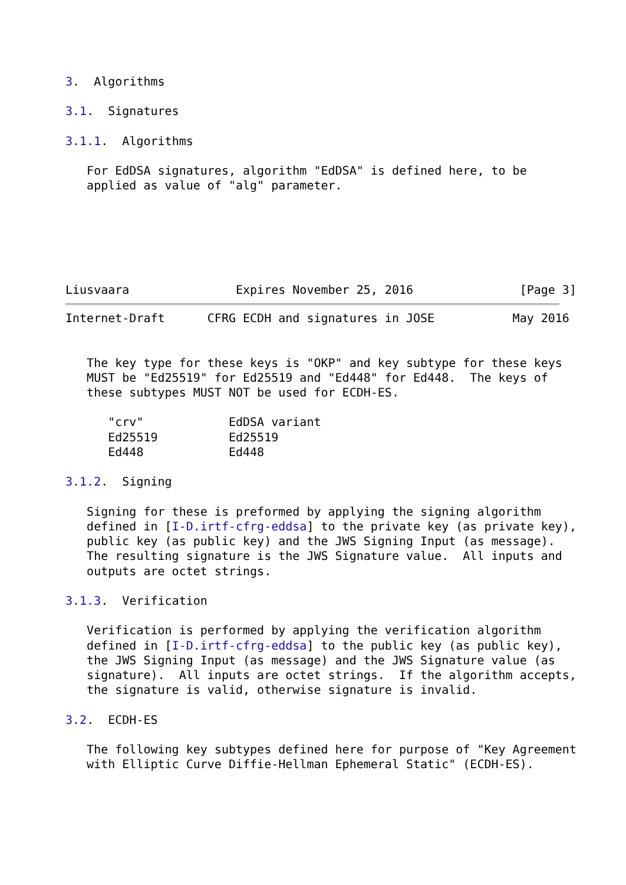3.  Algorithms

3.1.  Signatures

3.1.1.  Algorithms

   For EdDSA signatures, algorithm "EdDSA" is defined here, to be
   applied as value of "alg" parameter.






Liusvaara               Expires November 25, 2016               [Page 3]
Internet-Draft      CFRG ECDH and signatures in JOSE           May 2016


   The key type for these keys is "OKP" and key subtype for these keys
   MUST be "Ed25519" for Ed25519 and "Ed448" for Ed448.  The keys of
   these subtypes MUST NOT be used for ECDH-ES.

      "crv"            EdDSA variant
      Ed25519          Ed25519
      Ed448            Ed448

3.1.2.  Signing

   Signing for these is preformed by applying the signing algorithm
   defined in [I-D.irtf-cfrg-eddsa] to the private key (as private key),
   public key (as public key) and the JWS Signing Input (as message).
   The resulting signature is the JWS Signature value.  All inputs and
   outputs are octet strings.

3.1.3.  Verification

   Verification is performed by applying the verification algorithm
   defined in [I-D.irtf-cfrg-eddsa] to the public key (as public key),
   the JWS Signing Input (as message) and the JWS Signature value (as
   signature).  All inputs are octet strings.  If the algorithm accepts,
   the signature is valid, otherwise signature is invalid.

3.2.  ECDH-ES

   The following key subtypes defined here for purpose of "Key Agreement
   with Elliptic Curve Diffie-Hellman Ephemeral Static" (ECDH-ES).